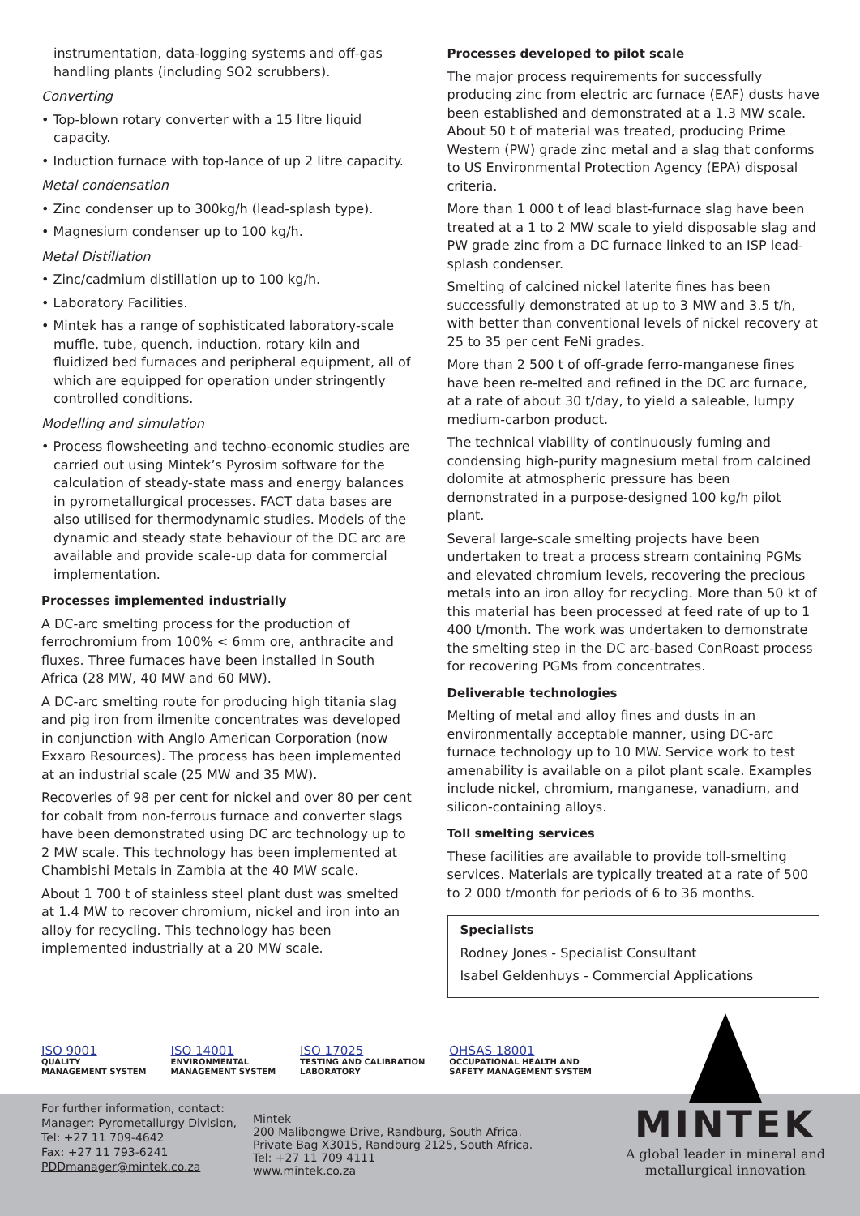instrumentation, data-logging systems and off-gas handling plants (including SO2 scrubbers).
Converting
• Top-blown rotary converter with a 15 litre liquid capacity.
• Induction furnace with top-lance of up 2 litre capacity.
Metal condensation
• Zinc condenser up to 300kg/h (lead-splash type).
• Magnesium condenser up to 100 kg/h.
Metal Distillation
• Zinc/cadmium distillation up to 100 kg/h.
• Laboratory Facilities.
• Mintek has a range of sophisticated laboratory-scale muffle, tube, quench, induction, rotary kiln and fluidized bed furnaces and peripheral equipment, all of which are equipped for operation under stringently controlled conditions.
Modelling and simulation
• Process flowsheeting and techno-economic studies are carried out using Mintek’s Pyrosim software for the calculation of steady-state mass and energy balances in pyrometallurgical processes. FACT data bases are also utilised for thermodynamic studies. Models of the dynamic and steady state behaviour of the DC arc are available and provide scale-up data for commercial implementation.
Processes implemented industrially
A DC-arc smelting process for the production of ferrochromium from 100% < 6mm ore, anthracite and fluxes. Three furnaces have been installed in South Africa (28 MW, 40 MW and 60 MW).
A DC-arc smelting route for producing high titania slag and pig iron from ilmenite concentrates was developed in conjunction with Anglo American Corporation (now Exxaro Resources). The process has been implemented at an industrial scale (25 MW and 35 MW).
Recoveries of 98 per cent for nickel and over 80 per cent for cobalt from non-ferrous furnace and converter slags have been demonstrated using DC arc technology up to 2 MW scale. This technology has been implemented at Chambishi Metals in Zambia at the 40 MW scale.
About 1 700 t of stainless steel plant dust was smelted at 1.4 MW to recover chromium, nickel and iron into an alloy for recycling. This technology has been implemented industrially at a 20 MW scale.
Processes developed to pilot scale
The major process requirements for successfully producing zinc from electric arc furnace (EAF) dusts have been established and demonstrated at a 1.3 MW scale. About 50 t of material was treated, producing Prime Western (PW) grade zinc metal and a slag that conforms to US Environmental Protection Agency (EPA) disposal criteria.
More than 1 000 t of lead blast-furnace slag have been treated at a 1 to 2 MW scale to yield disposable slag and PW grade zinc from a DC furnace linked to an ISP lead-splash condenser.
Smelting of calcined nickel laterite fines has been successfully demonstrated at up to 3 MW and 3.5 t/h, with better than conventional levels of nickel recovery at 25 to 35 per cent FeNi grades.
More than 2 500 t of off-grade ferro-manganese fines have been re-melted and refined in the DC arc furnace, at a rate of about 30 t/day, to yield a saleable, lumpy medium-carbon product.
The technical viability of continuously fuming and condensing high-purity magnesium metal from calcined dolomite at atmospheric pressure has been demonstrated in a purpose-designed 100 kg/h pilot plant.
Several large-scale smelting projects have been undertaken to treat a process stream containing PGMs and elevated chromium levels, recovering the precious metals into an iron alloy for recycling. More than 50 kt of this material has been processed at feed rate of up to 1 400 t/month. The work was undertaken to demonstrate the smelting step in the DC arc-based ConRoast process for recovering PGMs from concentrates.
Deliverable technologies
Melting of metal and alloy fines and dusts in an environmentally acceptable manner, using DC-arc furnace technology up to 10 MW. Service work to test amenability is available on a pilot plant scale. Examples include nickel, chromium, manganese, vanadium, and silicon-containing alloys.
Toll smelting services
These facilities are available to provide toll-smelting services. Materials are typically treated at a rate of 500 to 2 000 t/month for periods of 6 to 36 months.
Specialists
Rodney Jones - Specialist Consultant
Isabel Geldenhuys - Commercial Applications
ISO 9001
QUALITY
MANAGEMENT SYSTEM
ISO 14001
ENVIRONMENTAL
MANAGEMENT SYSTEM
ISO 17025
TESTING AND CALIBRATION
LABORATORY
OHSAS 18001
OCCUPATIONAL HEALTH AND
SAFETY MANAGEMENT SYSTEM
For further information, contact:
Manager: Pyrometallurgy Division,
Tel: +27 11 709-4642
Fax: +27 11 793-6241
PDDmanager@mintek.co.za
Mintek
200 Malibongwe Drive, Randburg, South Africa.
Private Bag X3015, Randburg 2125, South Africa.
Tel: +27 11 709 4111
www.mintek.co.za
MINTEK
A global leader in mineral and
metallurgical innovation